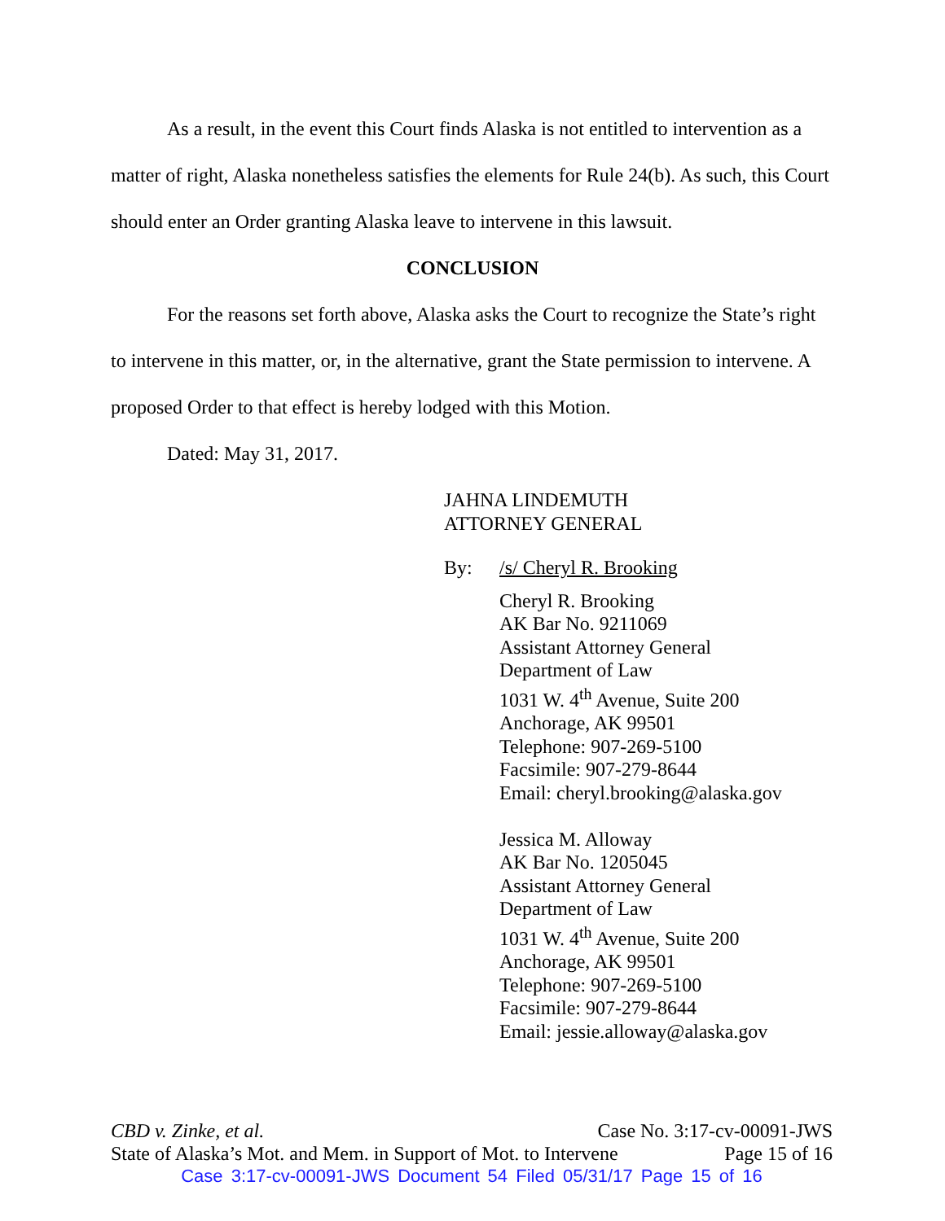As a result, in the event this Court finds Alaska is not entitled to intervention as a matter of right, Alaska nonetheless satisfies the elements for Rule 24(b). As such, this Court should enter an Order granting Alaska leave to intervene in this lawsuit.
CONCLUSION
For the reasons set forth above, Alaska asks the Court to recognize the State’s right to intervene in this matter, or, in the alternative, grant the State permission to intervene. A proposed Order to that effect is hereby lodged with this Motion.
Dated: May 31, 2017.
JAHNA LINDEMUTH
ATTORNEY GENERAL
By: /s/ Cheryl R. Brooking
Cheryl R. Brooking
AK Bar No. 9211069
Assistant Attorney General
Department of Law
1031 W. 4<sup>th</sup> Avenue, Suite 200
Anchorage, AK 99501
Telephone: 907-269-5100
Facsimile: 907-279-8644
Email: cheryl.brooking@alaska.gov
Jessica M. Alloway
AK Bar No. 1205045
Assistant Attorney General
Department of Law
1031 W. 4<sup>th</sup> Avenue, Suite 200
Anchorage, AK 99501
Telephone: 907-269-5100
Facsimile: 907-279-8644
Email: jessie.alloway@alaska.gov
CBD v. Zinke, et al. Case No. 3:17-cv-00091-JWS
State of Alaska’s Mot. and Mem. in Support of Mot. to Intervene Page 15 of 16
Case 3:17-cv-00091-JWS Document 54 Filed 05/31/17 Page 15 of 16